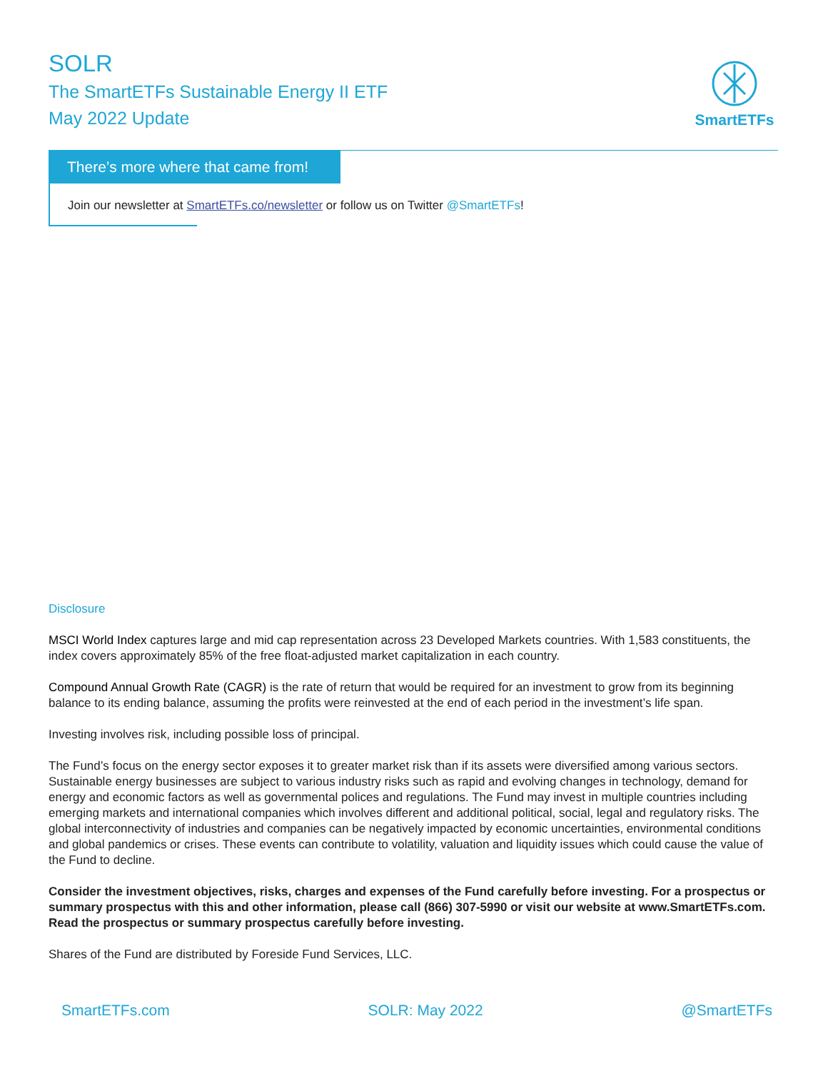SOLR
The SmartETFs Sustainable Energy II ETF
May 2022 Update
SmartETFs
There’s more where that came from!
Join our newsletter at SmartETFs.co/newsletter or follow us on Twitter @SmartETFs!
Disclosure
MSCI World Index captures large and mid cap representation across 23 Developed Markets countries. With 1,583 constituents, the index covers approximately 85% of the free float-adjusted market capitalization in each country.
Compound Annual Growth Rate (CAGR) is the rate of return that would be required for an investment to grow from its beginning balance to its ending balance, assuming the profits were reinvested at the end of each period in the investment’s life span.
Investing involves risk, including possible loss of principal.
The Fund’s focus on the energy sector exposes it to greater market risk than if its assets were diversified among various sectors. Sustainable energy businesses are subject to various industry risks such as rapid and evolving changes in technology, demand for energy and economic factors as well as governmental polices and regulations. The Fund may invest in multiple countries including emerging markets and international companies which involves different and additional political, social, legal and regulatory risks. The global interconnectivity of industries and companies can be negatively impacted by economic uncertainties, environmental conditions and global pandemics or crises. These events can contribute to volatility, valuation and liquidity issues which could cause the value of the Fund to decline.
Consider the investment objectives, risks, charges and expenses of the Fund carefully before investing. For a prospectus or summary prospectus with this and other information, please call (866) 307-5990 or visit our website at www.SmartETFs.com. Read the prospectus or summary prospectus carefully before investing.
Shares of the Fund are distributed by Foreside Fund Services, LLC.
SmartETFs.com SOLR: May 2022 @SmartETFs